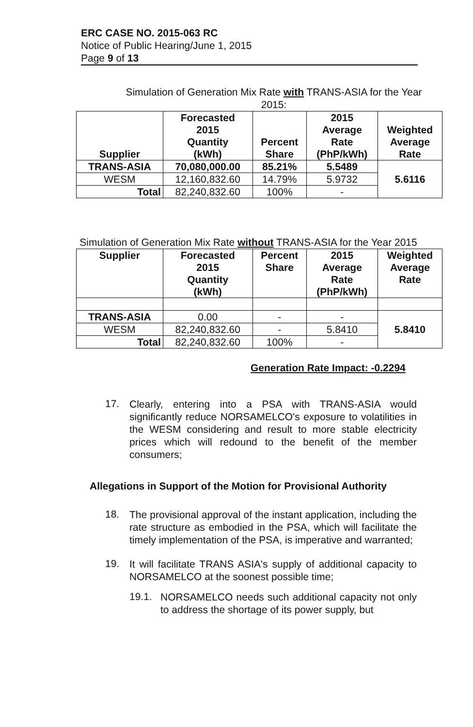ERC CASE NO. 2015-063 RC
Notice of Public Hearing/June 1, 2015
Page 9 of 13
Simulation of Generation Mix Rate with TRANS-ASIA for the Year 2015:
| Supplier | Forecasted 2015 Quantity (kWh) | Percent Share | 2015 Average Rate (PhP/kWh) | Weighted Average Rate |
| --- | --- | --- | --- | --- |
| TRANS-ASIA | 70,080,000.00 | 85.21% | 5.5489 | 5.6116 |
| WESM | 12,160,832.60 | 14.79% | 5.9732 | |
| Total | 82,240,832.60 | 100% | - | |
Simulation of Generation Mix Rate without TRANS-ASIA for the Year 2015
| Supplier | Forecasted 2015 Quantity (kWh) | Percent Share | 2015 Average Rate (PhP/kWh) | Weighted Average Rate |
| --- | --- | --- | --- | --- |
| TRANS-ASIA | 0.00 | - | - | 5.8410 |
| WESM | 82,240,832.60 | - | 5.8410 | |
| Total | 82,240,832.60 | 100% | - | |
Generation Rate Impact: -0.2294
17.
Clearly, entering into a PSA with TRANS-ASIA would significantly reduce NORSAMELCO's exposure to volatilities in the WESM considering and result to more stable electricity prices which will redound to the benefit of the member consumers;
Allegations in Support of the Motion for Provisional Authority
18.
The provisional approval of the instant application, including the rate structure as embodied in the PSA, which will facilitate the timely implementation of the PSA, is imperative and warranted;
19.
It will facilitate TRANS ASIA's supply of additional capacity to NORSAMELCO at the soonest possible time;
19.1.
NORSAMELCO needs such additional capacity not only to address the shortage of its power supply, but